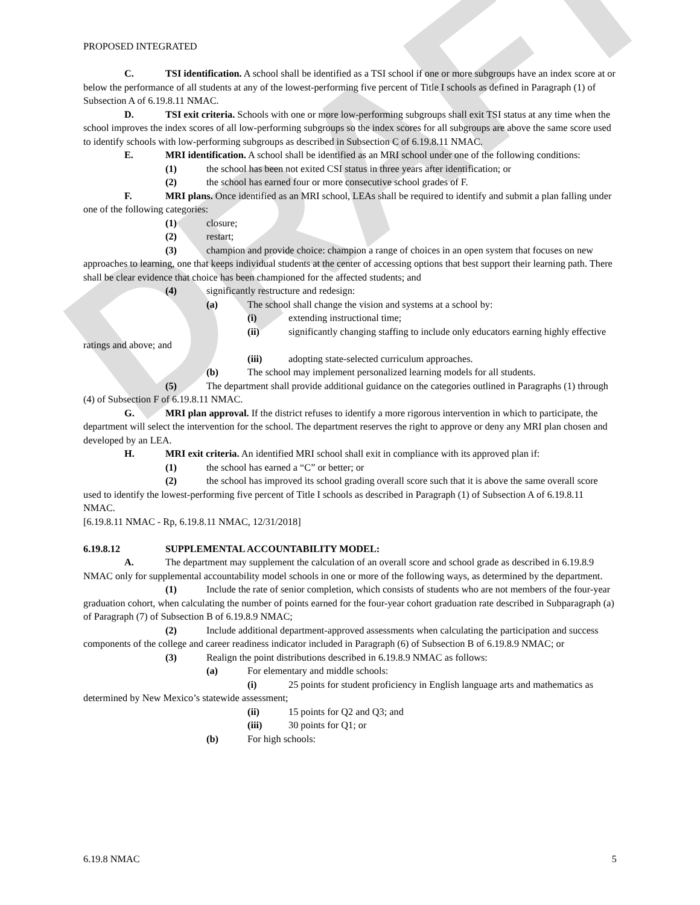DRAFT
PROPOSED INTEGRATED
C. TSI identification. A school shall be identified as a TSI school if one or more subgroups have an index score at or below the performance of all students at any of the lowest-performing five percent of Title I schools as defined in Paragraph (1) of Subsection A of 6.19.8.11 NMAC.
D. TSI exit criteria. Schools with one or more low-performing subgroups shall exit TSI status at any time when the school improves the index scores of all low-performing subgroups so the index scores for all subgroups are above the same score used to identify schools with low-performing subgroups as described in Subsection C of 6.19.8.11 NMAC.
E. MRI identification. A school shall be identified as an MRI school under one of the following conditions:
(1) the school has been not exited CSI status in three years after identification; or
(2) the school has earned four or more consecutive school grades of F.
F. MRI plans. Once identified as an MRI school, LEAs shall be required to identify and submit a plan falling under one of the following categories:
(1) closure;
(2) restart;
(3) champion and provide choice: champion a range of choices in an open system that focuses on new approaches to learning, one that keeps individual students at the center of accessing options that best support their learning path. There shall be clear evidence that choice has been championed for the affected students; and
(4) significantly restructure and redesign:
(a) The school shall change the vision and systems at a school by:
(i) extending instructional time;
(ii) significantly changing staffing to include only educators earning highly effective ratings and above; and
(iii) adopting state-selected curriculum approaches.
(b) The school may implement personalized learning models for all students.
(5) The department shall provide additional guidance on the categories outlined in Paragraphs (1) through (4) of Subsection F of 6.19.8.11 NMAC.
G. MRI plan approval. If the district refuses to identify a more rigorous intervention in which to participate, the department will select the intervention for the school. The department reserves the right to approve or deny any MRI plan chosen and developed by an LEA.
H. MRI exit criteria. An identified MRI school shall exit in compliance with its approved plan if:
(1) the school has earned a “C” or better; or
(2) the school has improved its school grading overall score such that it is above the same overall score used to identify the lowest-performing five percent of Title I schools as described in Paragraph (1) of Subsection A of 6.19.8.11 NMAC.
[6.19.8.11 NMAC - Rp, 6.19.8.11 NMAC, 12/31/2018]
6.19.8.12 SUPPLEMENTAL ACCOUNTABILITY MODEL:
A. The department may supplement the calculation of an overall score and school grade as described in 6.19.8.9 NMAC only for supplemental accountability model schools in one or more of the following ways, as determined by the department.
(1) Include the rate of senior completion, which consists of students who are not members of the four-year graduation cohort, when calculating the number of points earned for the four-year cohort graduation rate described in Subparagraph (a) of Paragraph (7) of Subsection B of 6.19.8.9 NMAC;
(2) Include additional department-approved assessments when calculating the participation and success components of the college and career readiness indicator included in Paragraph (6) of Subsection B of 6.19.8.9 NMAC; or
(3) Realign the point distributions described in 6.19.8.9 NMAC as follows:
(a) For elementary and middle schools:
(i) 25 points for student proficiency in English language arts and mathematics as determined by New Mexico’s statewide assessment;
(ii) 15 points for Q2 and Q3; and
(iii) 30 points for Q1; or
(b) For high schools:
6.19.8 NMAC 5